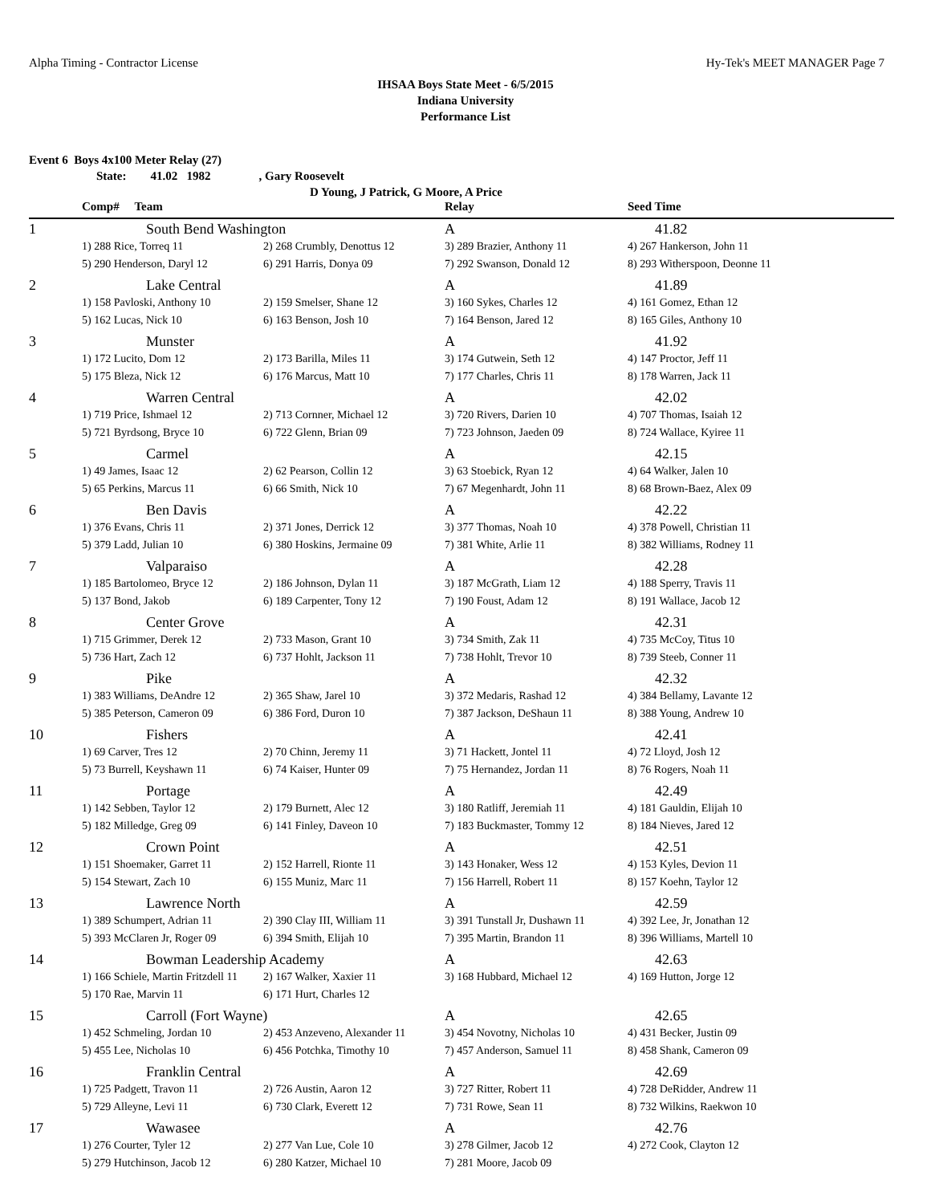Alpha Timing - Contractor License Hy-Tek's MEET MANAGER Page 7
IHSAA Boys State Meet - 6/5/2015
Indiana University
Performance List
Event 6 Boys 4x100 Meter Relay (27)
State: 41.02 1982 , Gary Roosevelt
D Young, J Patrick, G Moore, A Price
| | Comp# Team | | Relay | Seed Time |
| --- | --- | --- | --- | --- |
| 1 | South Bend Washington | | A | 41.82 |
| | 1) 288 Rice, Torreq 11 | 2) 268 Crumbly, Denottus 12 | 3) 289 Brazier, Anthony 11 | 4) 267 Hankerson, John 11 |
| | 5) 290 Henderson, Daryl 12 | 6) 291 Harris, Donya 09 | 7) 292 Swanson, Donald 12 | 8) 293 Witherspoon, Deonne 11 |
| 2 | Lake Central | | A | 41.89 |
| | 1) 158 Pavloski, Anthony 10 | 2) 159 Smelser, Shane 12 | 3) 160 Sykes, Charles 12 | 4) 161 Gomez, Ethan 12 |
| | 5) 162 Lucas, Nick 10 | 6) 163 Benson, Josh 10 | 7) 164 Benson, Jared 12 | 8) 165 Giles, Anthony 10 |
| 3 | Munster | | A | 41.92 |
| | 1) 172 Lucito, Dom 12 | 2) 173 Barilla, Miles 11 | 3) 174 Gutwein, Seth 12 | 4) 147 Proctor, Jeff 11 |
| | 5) 175 Bleza, Nick 12 | 6) 176 Marcus, Matt 10 | 7) 177 Charles, Chris 11 | 8) 178 Warren, Jack 11 |
| 4 | Warren Central | | A | 42.02 |
| | 1) 719 Price, Ishmael 12 | 2) 713 Cornner, Michael 12 | 3) 720 Rivers, Darien 10 | 4) 707 Thomas, Isaiah 12 |
| | 5) 721 Byrdsong, Bryce 10 | 6) 722 Glenn, Brian 09 | 7) 723 Johnson, Jaeden 09 | 8) 724 Wallace, Kyiree 11 |
| 5 | Carmel | | A | 42.15 |
| | 1) 49 James, Isaac 12 | 2) 62 Pearson, Collin 12 | 3) 63 Stoebick, Ryan 12 | 4) 64 Walker, Jalen 10 |
| | 5) 65 Perkins, Marcus 11 | 6) 66 Smith, Nick 10 | 7) 67 Megenhardt, John 11 | 8) 68 Brown-Baez, Alex 09 |
| 6 | Ben Davis | | A | 42.22 |
| | 1) 376 Evans, Chris 11 | 2) 371 Jones, Derrick 12 | 3) 377 Thomas, Noah 10 | 4) 378 Powell, Christian 11 |
| | 5) 379 Ladd, Julian 10 | 6) 380 Hoskins, Jermaine 09 | 7) 381 White, Arlie 11 | 8) 382 Williams, Rodney 11 |
| 7 | Valparaiso | | A | 42.28 |
| | 1) 185 Bartolomeo, Bryce 12 | 2) 186 Johnson, Dylan 11 | 3) 187 McGrath, Liam 12 | 4) 188 Sperry, Travis 11 |
| | 5) 137 Bond, Jakob | 6) 189 Carpenter, Tony 12 | 7) 190 Foust, Adam 12 | 8) 191 Wallace, Jacob 12 |
| 8 | Center Grove | | A | 42.31 |
| | 1) 715 Grimmer, Derek 12 | 2) 733 Mason, Grant 10 | 3) 734 Smith, Zak 11 | 4) 735 McCoy, Titus 10 |
| | 5) 736 Hart, Zach 12 | 6) 737 Hohlt, Jackson 11 | 7) 738 Hohlt, Trevor 10 | 8) 739 Steeb, Conner 11 |
| 9 | Pike | | A | 42.32 |
| | 1) 383 Williams, DeAndre 12 | 2) 365 Shaw, Jarel 10 | 3) 372 Medaris, Rashad 12 | 4) 384 Bellamy, Lavante 12 |
| | 5) 385 Peterson, Cameron 09 | 6) 386 Ford, Duron 10 | 7) 387 Jackson, DeShaun 11 | 8) 388 Young, Andrew 10 |
| 10 | Fishers | | A | 42.41 |
| | 1) 69 Carver, Tres 12 | 2) 70 Chinn, Jeremy 11 | 3) 71 Hackett, Jontel 11 | 4) 72 Lloyd, Josh 12 |
| | 5) 73 Burrell, Keyshawn 11 | 6) 74 Kaiser, Hunter 09 | 7) 75 Hernandez, Jordan 11 | 8) 76 Rogers, Noah 11 |
| 11 | Portage | | A | 42.49 |
| | 1) 142 Sebben, Taylor 12 | 2) 179 Burnett, Alec 12 | 3) 180 Ratliff, Jeremiah 11 | 4) 181 Gauldin, Elijah 10 |
| | 5) 182 Milledge, Greg 09 | 6) 141 Finley, Daveon 10 | 7) 183 Buckmaster, Tommy 12 | 8) 184 Nieves, Jared 12 |
| 12 | Crown Point | | A | 42.51 |
| | 1) 151 Shoemaker, Garret 11 | 2) 152 Harrell, Rionte 11 | 3) 143 Honaker, Wess 12 | 4) 153 Kyles, Devion 11 |
| | 5) 154 Stewart, Zach 10 | 6) 155 Muniz, Marc 11 | 7) 156 Harrell, Robert 11 | 8) 157 Koehn, Taylor 12 |
| 13 | Lawrence North | | A | 42.59 |
| | 1) 389 Schumpert, Adrian 11 | 2) 390 Clay III, William 11 | 3) 391 Tunstall Jr, Dushawn 11 | 4) 392 Lee, Jr, Jonathan 12 |
| | 5) 393 McClaren Jr, Roger 09 | 6) 394 Smith, Elijah 10 | 7) 395 Martin, Brandon 11 | 8) 396 Williams, Martell 10 |
| 14 | Bowman Leadership Academy | | A | 42.63 |
| | 1) 166 Schiele, Martin Fritzdell 11 | 2) 167 Walker, Xaxier 11 | 3) 168 Hubbard, Michael 12 | 4) 169 Hutton, Jorge 12 |
| | 5) 170 Rae, Marvin 11 | 6) 171 Hurt, Charles 12 | | |
| 15 | Carroll (Fort Wayne) | | A | 42.65 |
| | 1) 452 Schmeling, Jordan 10 | 2) 453 Anzeveno, Alexander 11 | 3) 454 Novotny, Nicholas 10 | 4) 431 Becker, Justin 09 |
| | 5) 455 Lee, Nicholas 10 | 6) 456 Potchka, Timothy 10 | 7) 457 Anderson, Samuel 11 | 8) 458 Shank, Cameron 09 |
| 16 | Franklin Central | | A | 42.69 |
| | 1) 725 Padgett, Travon 11 | 2) 726 Austin, Aaron 12 | 3) 727 Ritter, Robert 11 | 4) 728 DeRidder, Andrew 11 |
| | 5) 729 Alleyne, Levi 11 | 6) 730 Clark, Everett 12 | 7) 731 Rowe, Sean 11 | 8) 732 Wilkins, Raekwon 10 |
| 17 | Wawasee | | A | 42.76 |
| | 1) 276 Courter, Tyler 12 | 2) 277 Van Lue, Cole 10 | 3) 278 Gilmer, Jacob 12 | 4) 272 Cook, Clayton 12 |
| | 5) 279 Hutchinson, Jacob 12 | 6) 280 Katzer, Michael 10 | 7) 281 Moore, Jacob 09 | |